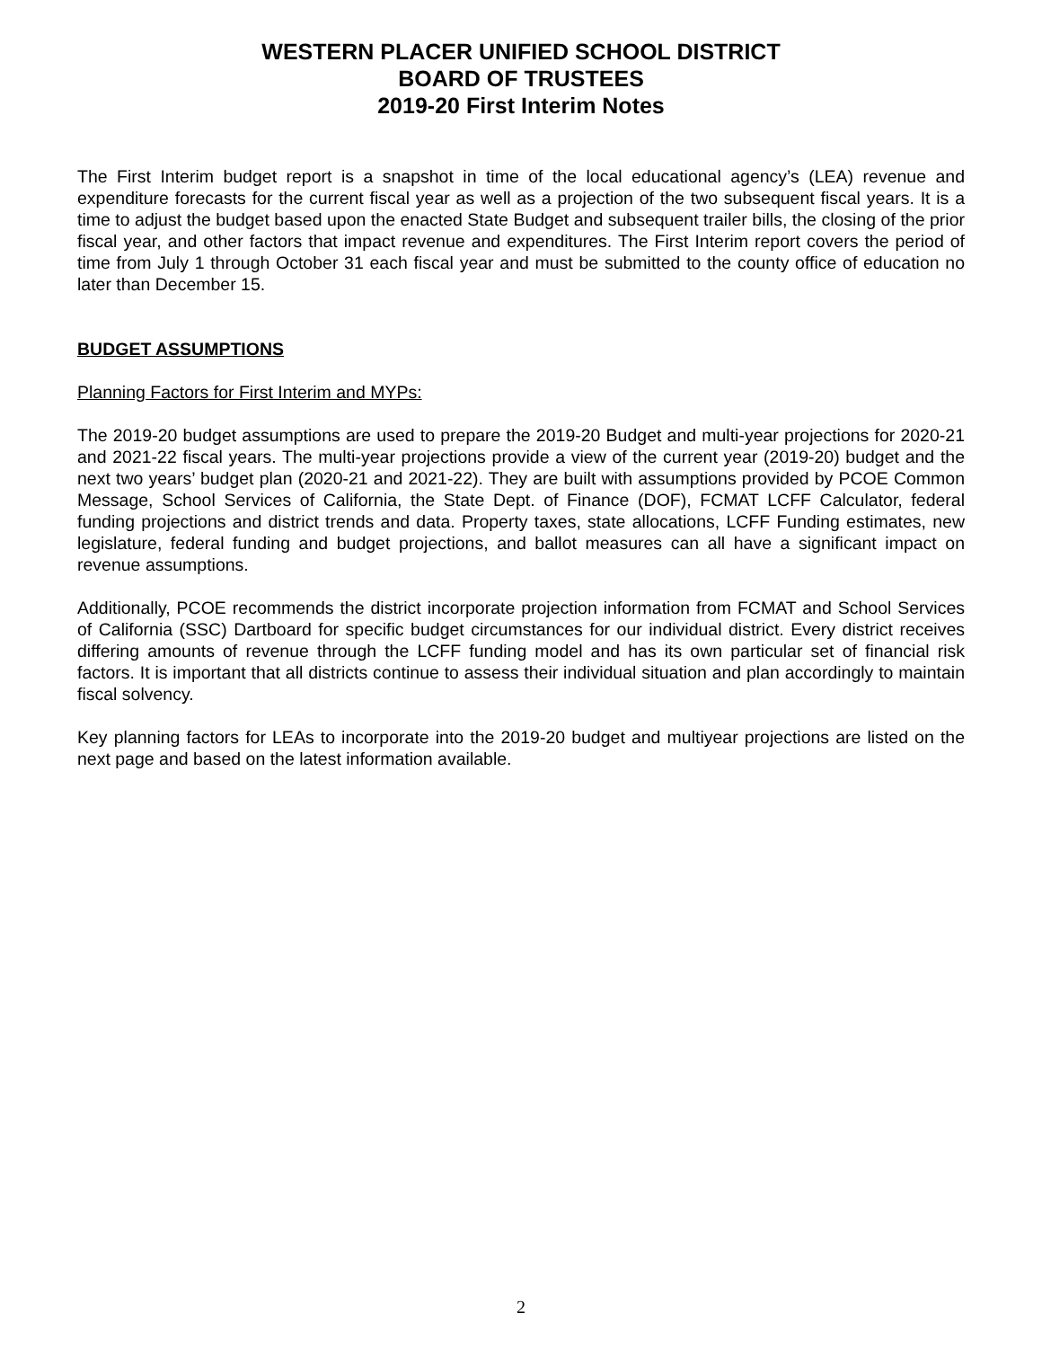WESTERN PLACER UNIFIED SCHOOL DISTRICT
BOARD OF TRUSTEES
2019-20 First Interim Notes
The First Interim budget report is a snapshot in time of the local educational agency’s (LEA) revenue and expenditure forecasts for the current fiscal year as well as a projection of the two subsequent fiscal years. It is a time to adjust the budget based upon the enacted State Budget and subsequent trailer bills, the closing of the prior fiscal year, and other factors that impact revenue and expenditures. The First Interim report covers the period of time from July 1 through October 31 each fiscal year and must be submitted to the county office of education no later than December 15.
BUDGET ASSUMPTIONS
Planning Factors for First Interim and MYPs:
The 2019-20 budget assumptions are used to prepare the 2019-20 Budget and multi-year projections for 2020-21 and 2021-22 fiscal years. The multi-year projections provide a view of the current year (2019-20) budget and the next two years’ budget plan (2020-21 and 2021-22). They are built with assumptions provided by PCOE Common Message, School Services of California, the State Dept. of Finance (DOF), FCMAT LCFF Calculator, federal funding projections and district trends and data. Property taxes, state allocations, LCFF Funding estimates, new legislature, federal funding and budget projections, and ballot measures can all have a significant impact on revenue assumptions.
Additionally, PCOE recommends the district incorporate projection information from FCMAT and School Services of California (SSC) Dartboard for specific budget circumstances for our individual district. Every district receives differing amounts of revenue through the LCFF funding model and has its own particular set of financial risk factors. It is important that all districts continue to assess their individual situation and plan accordingly to maintain fiscal solvency.
Key planning factors for LEAs to incorporate into the 2019-20 budget and multiyear projections are listed on the next page and based on the latest information available.
2